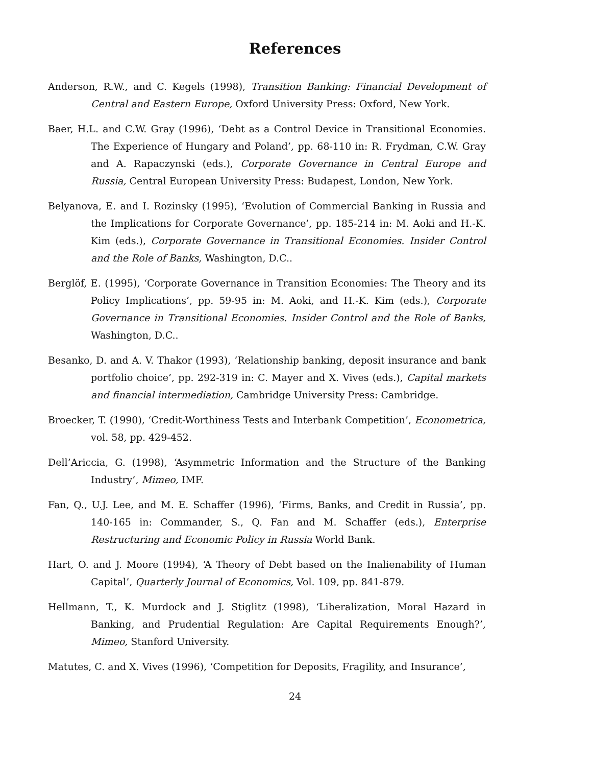References
Anderson, R.W., and C. Kegels (1998), Transition Banking: Financial Development of Central and Eastern Europe, Oxford University Press: Oxford, New York.
Baer, H.L. and C.W. Gray (1996), ‘Debt as a Control Device in Transitional Economies. The Experience of Hungary and Poland’, pp. 68-110 in: R. Frydman, C.W. Gray and A. Rapaczynski (eds.), Corporate Governance in Central Europe and Russia, Central European University Press: Budapest, London, New York.
Belyanova, E. and I. Rozinsky (1995), ‘Evolution of Commercial Banking in Russia and the Implications for Corporate Governance’, pp. 185-214 in: M. Aoki and H.-K. Kim (eds.), Corporate Governance in Transitional Economies. Insider Control and the Role of Banks, Washington, D.C..
Berglöf, E. (1995), ‘Corporate Governance in Transition Economies: The Theory and its Policy Implications’, pp. 59-95 in: M. Aoki, and H.-K. Kim (eds.), Corporate Governance in Transitional Economies. Insider Control and the Role of Banks, Washington, D.C..
Besanko, D. and A. V. Thakor (1993), ‘Relationship banking, deposit insurance and bank portfolio choice’, pp. 292-319 in: C. Mayer and X. Vives (eds.), Capital markets and financial intermediation, Cambridge University Press: Cambridge.
Broecker, T. (1990), ‘Credit-Worthiness Tests and Interbank Competition’, Econometrica, vol. 58, pp. 429-452.
Dell’Ariccia, G. (1998), ‘Asymmetric Information and the Structure of the Banking Industry’, Mimeo, IMF.
Fan, Q., U.J. Lee, and M. E. Schaffer (1996), ‘Firms, Banks, and Credit in Russia’, pp. 140-165 in: Commander, S., Q. Fan and M. Schaffer (eds.), Enterprise Restructuring and Economic Policy in Russia World Bank.
Hart, O. and J. Moore (1994), ‘A Theory of Debt based on the Inalienability of Human Capital’, Quarterly Journal of Economics, Vol. 109, pp. 841-879.
Hellmann, T., K. Murdock and J. Stiglitz (1998), ‘Liberalization, Moral Hazard in Banking, and Prudential Regulation: Are Capital Requirements Enough?’, Mimeo, Stanford University.
Matutes, C. and X. Vives (1996), ‘Competition for Deposits, Fragility, and Insurance’,
24